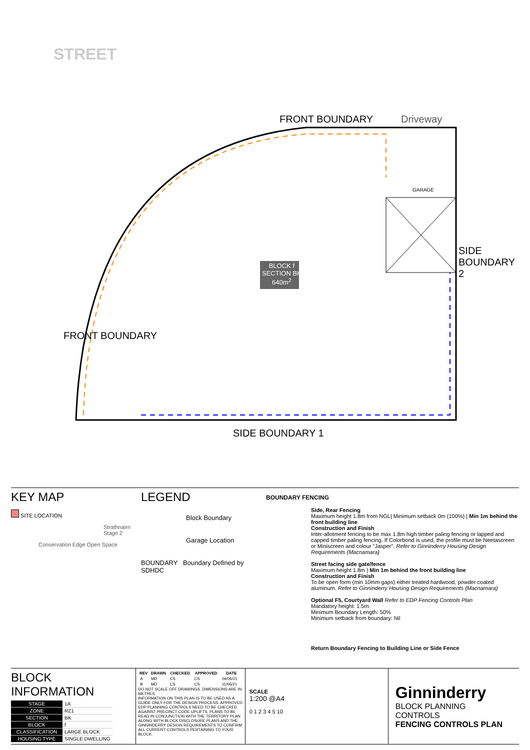STREET
FRONT BOUNDARY Driveway
GARAGE
BLOCK f
SECTION BK
640m<sup>2</sup>
SIDE BOUNDARY 2
FRONT BOUNDARY
SIDE BOUNDARY 1
KEY MAP
SITE LOCATION
Strathnairn Stage 2
Conservation Edge Open Space
LEGEND
Block Boundary
Garage Location
BOUNDARY Boundary Defined by SDHDC
BOUNDARY FENCING
Side, Rear Fencing
Maximum height 1.8m from NGL| Minimum setback 0m (100%) | Min 1m behind the front building line
Construction and Finish
Inter-allotment fencing to be max 1.8m high timber paling fencing or lapped and capped timber paling fencing. If Colorbond is used, the profile must be Neetascreen or Miniscreen and colour "Jasper". Refer to Ginninderry Housing Design Requirements (Macnamara)
Street facing side gate/fence
Maximum height 1.8m | Min 1m behind the front building line
Construction and Finish
To be open form (min 10mm gaps) either treated hardwood, powder coated aluminum. Refer to Ginninderry Housing Design Requirements (Macnamara)
Optional F5, Courtyard Wall Refer to EDP Fencing Controls Plan
Mandatory height: 1.5m
Minimum Boundary Length: 50%
Minimum setback from boundary: Nil
Return Boundary Fencing to Building Line or Side Fence
BLOCK INFORMATION
| STAGE | 1A |
| ZONE | RZ1 |
| SECTION | BK |
| BLOCK | f |
| CLASSIFICATION | LARGE BLOCK |
| HOUSING TYPE | SINGLE DWELLING |
| REV | DRAWN | CHECKED | APPROVED | DATE |
| --- | --- | --- | --- | --- |
| A | MD | CS | CS | 04/06/21 |
| B | MD | CS | CS | 11/06/21 |
DO NOT SCALE OFF DRAWINGS. DIMENSIONS ARE IN METRES.
INFORMATION ON THIS PLAN IS TO BE USED AS A GUIDE ONLY FOR THE DESIGN PROCESS. APPROVED EDP PLANNING CONTROLS NEED TO BE CHECKED AGAINST PRECINCT CODE UPLIFTS. PLANS TO BE READ IN CONJUNCTION WITH THE TERRITORY PLAN ALONG WITH BLOCK DISCLOSURE PLANS AND THE GINNINDERRY DESIGN REQUIREMENTS TO CONFIRM ALL CURRENT CONTROLS PERTAINING TO YOUR BLOCK.
SCALE
1:200 @A4
0 1 2 3 4 5 10
Ginninderry
BLOCK PLANNING CONTROLS
FENCING CONTROLS PLAN